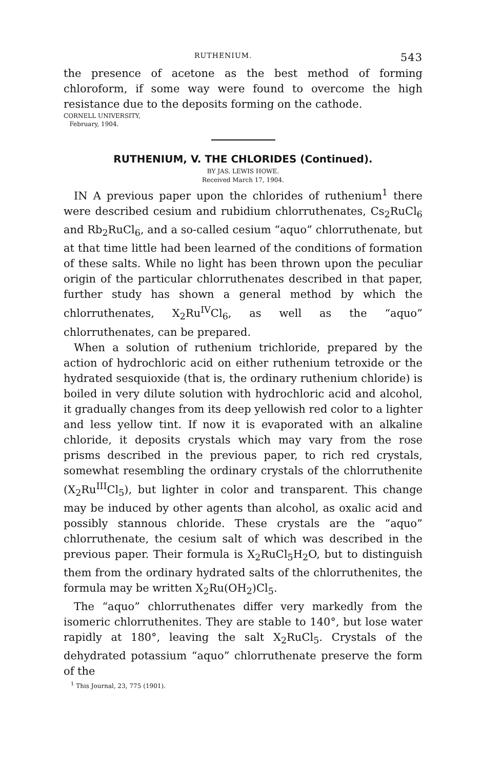RUTHENIUM. 543
the presence of acetone as the best method of forming chloroform, if some way were found to overcome the high resistance due to the deposits forming on the cathode.
CORNELL UNIVERSITY,
February, 1904.
RUTHENIUM, V. THE CHLORIDES (Continued).
BY JAS. LEWIS HOWE.
Received March 17, 1904.
IN A previous paper upon the chlorides of ruthenium<sup>1</sup> there were described cesium and rubidium chlorruthenates, Cs<sub>2</sub>RuCl<sub>6</sub> and Rb<sub>2</sub>RuCl<sub>6</sub>, and a so-called cesium “aquo” chlorruthenate, but at that time little had been learned of the conditions of formation of these salts. While no light has been thrown upon the peculiar origin of the particular chlorruthenates described in that paper, further study has shown a general method by which the chlorruthenates, X<sub>2</sub>Ru<sup>IV</sup>Cl<sub>6</sub>, as well as the “aquo” chlorruthenates, can be prepared.
When a solution of ruthenium trichloride, prepared by the action of hydrochloric acid on either ruthenium tetroxide or the hydrated sesquioxide (that is, the ordinary ruthenium chloride) is boiled in very dilute solution with hydrochloric acid and alcohol, it gradually changes from its deep yellowish red color to a lighter and less yellow tint. If now it is evaporated with an alkaline chloride, it deposits crystals which may vary from the rose prisms described in the previous paper, to rich red crystals, somewhat resembling the ordinary crystals of the chlorruthenite (X<sub>2</sub>Ru<sup>III</sup>Cl<sub>5</sub>), but lighter in color and transparent. This change may be induced by other agents than alcohol, as oxalic acid and possibly stannous chloride. These crystals are the “aquo” chlorruthenate, the cesium salt of which was described in the previous paper. Their formula is X<sub>2</sub>RuCl<sub>5</sub>H<sub>2</sub>O, but to distinguish them from the ordinary hydrated salts of the chlorruthenites, the formula may be written X<sub>2</sub>Ru(OH<sub>2</sub>)Cl<sub>5</sub>.
The “aquo” chlorruthenates differ very markedly from the isomeric chlorruthenites. They are stable to 140°, but lose water rapidly at 180°, leaving the salt X<sub>2</sub>RuCl<sub>5</sub>. Crystals of the dehydrated potassium “aquo” chlorruthenate preserve the form of the
<sup>1</sup> This Journal, 23, 775 (1901).